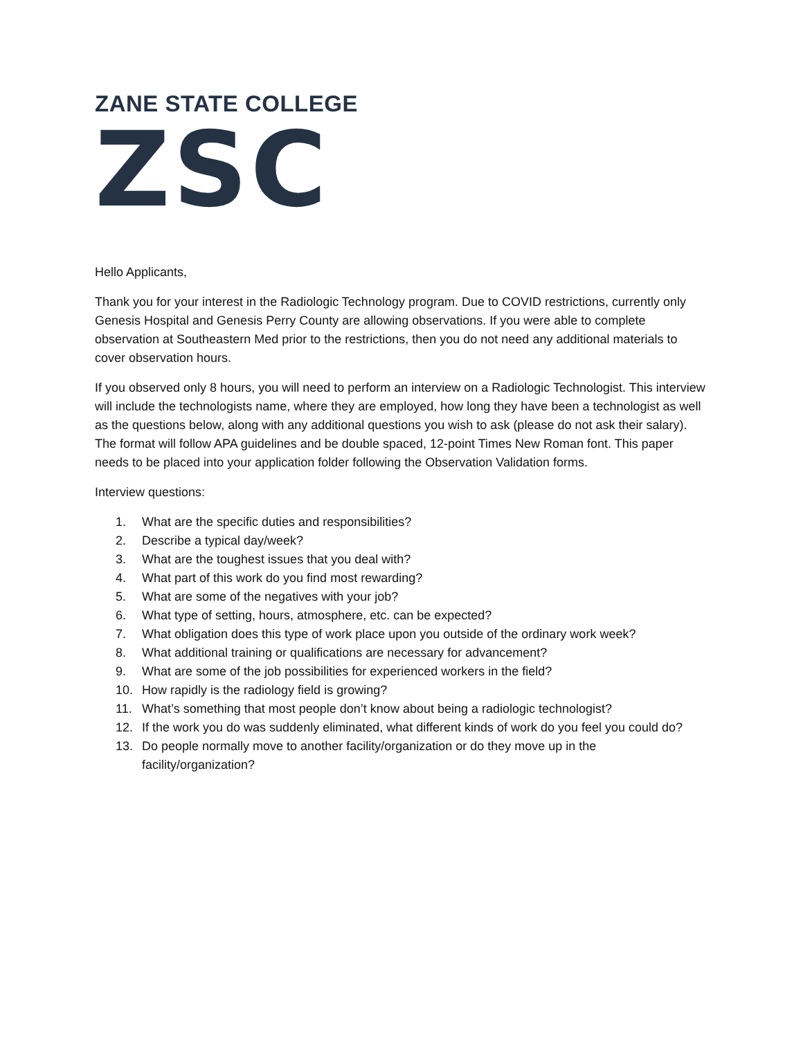ZANE STATE COLLEGE
ZSC
Hello Applicants,
Thank you for your interest in the Radiologic Technology program. Due to COVID restrictions, currently only Genesis Hospital and Genesis Perry County are allowing observations. If you were able to complete observation at Southeastern Med prior to the restrictions, then you do not need any additional materials to cover observation hours.
If you observed only 8 hours, you will need to perform an interview on a Radiologic Technologist. This interview will include the technologists name, where they are employed, how long they have been a technologist as well as the questions below, along with any additional questions you wish to ask (please do not ask their salary). The format will follow APA guidelines and be double spaced, 12-point Times New Roman font. This paper needs to be placed into your application folder following the Observation Validation forms.
Interview questions:
1. What are the specific duties and responsibilities?
2. Describe a typical day/week?
3. What are the toughest issues that you deal with?
4. What part of this work do you find most rewarding?
5. What are some of the negatives with your job?
6. What type of setting, hours, atmosphere, etc. can be expected?
7. What obligation does this type of work place upon you outside of the ordinary work week?
8. What additional training or qualifications are necessary for advancement?
9. What are some of the job possibilities for experienced workers in the field?
10. How rapidly is the radiology field is growing?
11. What’s something that most people don’t know about being a radiologic technologist?
12. If the work you do was suddenly eliminated, what different kinds of work do you feel you could do?
13. Do people normally move to another facility/organization or do they move up in the facility/organization?